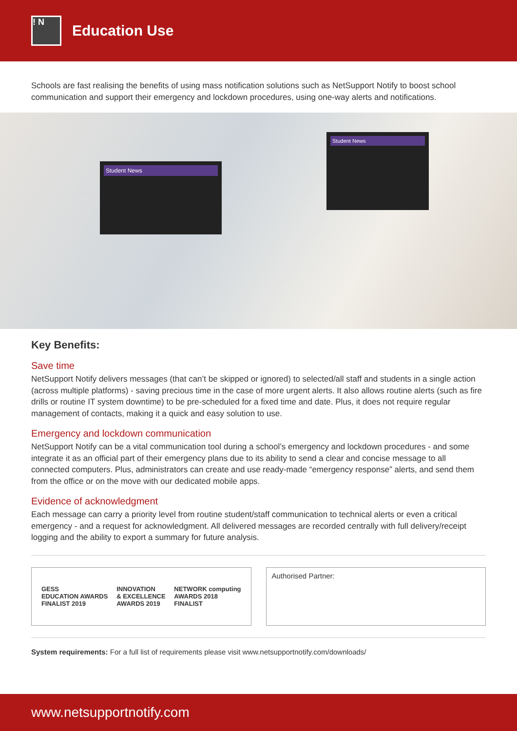! N
Education Use
Schools are fast realising the benefits of using mass notification solutions such as NetSupport Notify to boost school communication and support their emergency and lockdown procedures, using one-way alerts and notifications.
Student News
Student News
Key Benefits:
Save time
NetSupport Notify delivers messages (that can’t be skipped or ignored) to selected/all staff and students in a single action (across multiple platforms) - saving precious time in the case of more urgent alerts. It also allows routine alerts (such as fire drills or routine IT system downtime) to be pre-scheduled for a fixed time and date. Plus, it does not require regular management of contacts, making it a quick and easy solution to use.
Emergency and lockdown communication
NetSupport Notify can be a vital communication tool during a school’s emergency and lockdown procedures - and some integrate it as an official part of their emergency plans due to its ability to send a clear and concise message to all connected computers. Plus, administrators can create and use ready-made “emergency response” alerts, and send them from the office or on the move with our dedicated mobile apps.
Evidence of acknowledgment
Each message can carry a priority level from routine student/staff communication to technical alerts or even a critical emergency - and a request for acknowledgment. All delivered messages are recorded centrally with full delivery/receipt logging and the ability to export a summary for future analysis.
GESS
EDUCATION AWARDS
FINALIST 2019
INNOVATION
& EXCELLENCE
AWARDS 2019
NETWORK computing
AWARDS 2018
FINALIST
Authorised Partner:
System requirements: For a full list of requirements please visit www.netsupportnotify.com/downloads/
www.netsupportnotify.com